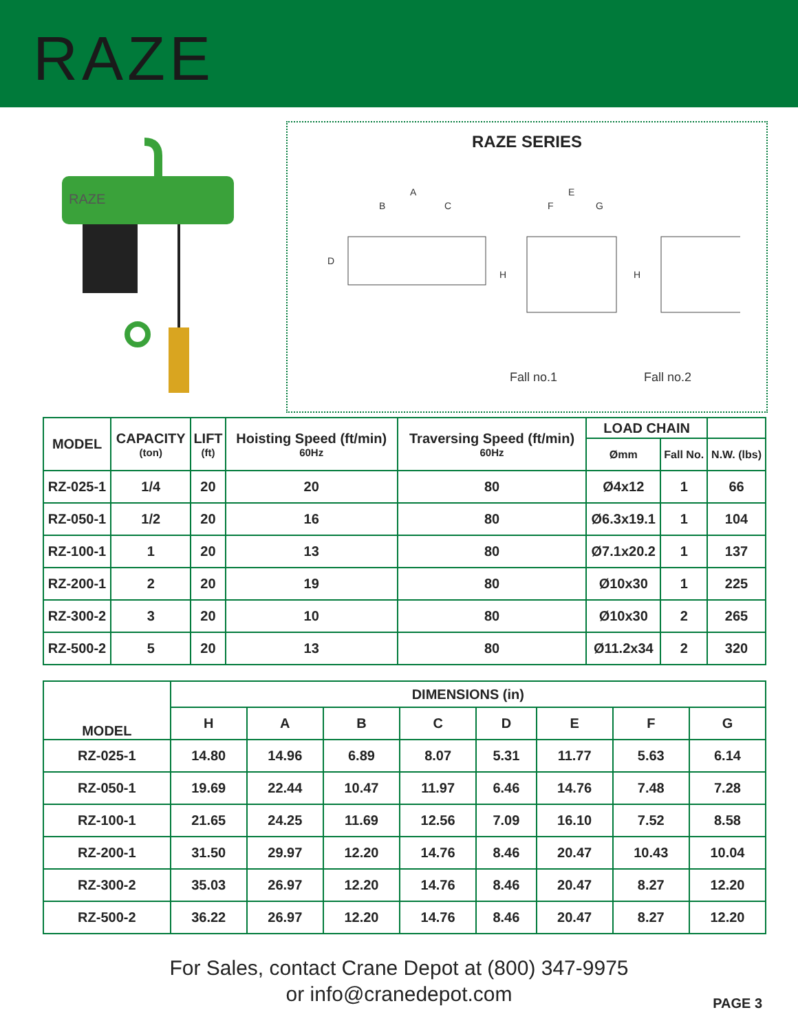RAZE
RAZE
RAZE SERIES
A
B
C
E
F
G
D
H
H
Fall no.1
Fall no.2
| MODEL | CAPACITY (ton) | LIFT (ft) | Hoisting Speed (ft/min) 60Hz | Traversing Speed (ft/min) 60Hz | LOAD CHAIN | | |
| --- | --- | --- | --- | --- | --- | --- | --- |
| | | | | | Ømm | Fall No. | N.W. (lbs) |
| RZ-025-1 | 1/4 | 20 | 20 | 80 | Ø4x12 | 1 | 66 |
| RZ-050-1 | 1/2 | 20 | 16 | 80 | Ø6.3x19.1 | 1 | 104 |
| RZ-100-1 | 1 | 20 | 13 | 80 | Ø7.1x20.2 | 1 | 137 |
| RZ-200-1 | 2 | 20 | 19 | 80 | Ø10x30 | 1 | 225 |
| RZ-300-2 | 3 | 20 | 10 | 80 | Ø10x30 | 2 | 265 |
| RZ-500-2 | 5 | 20 | 13 | 80 | Ø11.2x34 | 2 | 320 |
| MODEL | DIMENSIONS (in) | | | | | | | |
| --- | --- | --- | --- | --- | --- | --- | --- | --- |
| | H | A | B | C | D | E | F | G |
| RZ-025-1 | 14.80 | 14.96 | 6.89 | 8.07 | 5.31 | 11.77 | 5.63 | 6.14 |
| RZ-050-1 | 19.69 | 22.44 | 10.47 | 11.97 | 6.46 | 14.76 | 7.48 | 7.28 |
| RZ-100-1 | 21.65 | 24.25 | 11.69 | 12.56 | 7.09 | 16.10 | 7.52 | 8.58 |
| RZ-200-1 | 31.50 | 29.97 | 12.20 | 14.76 | 8.46 | 20.47 | 10.43 | 10.04 |
| RZ-300-2 | 35.03 | 26.97 | 12.20 | 14.76 | 8.46 | 20.47 | 8.27 | 12.20 |
| RZ-500-2 | 36.22 | 26.97 | 12.20 | 14.76 | 8.46 | 20.47 | 8.27 | 12.20 |
For Sales, contact Crane Depot at (800) 347-9975
or info@cranedepot.com
PAGE 3